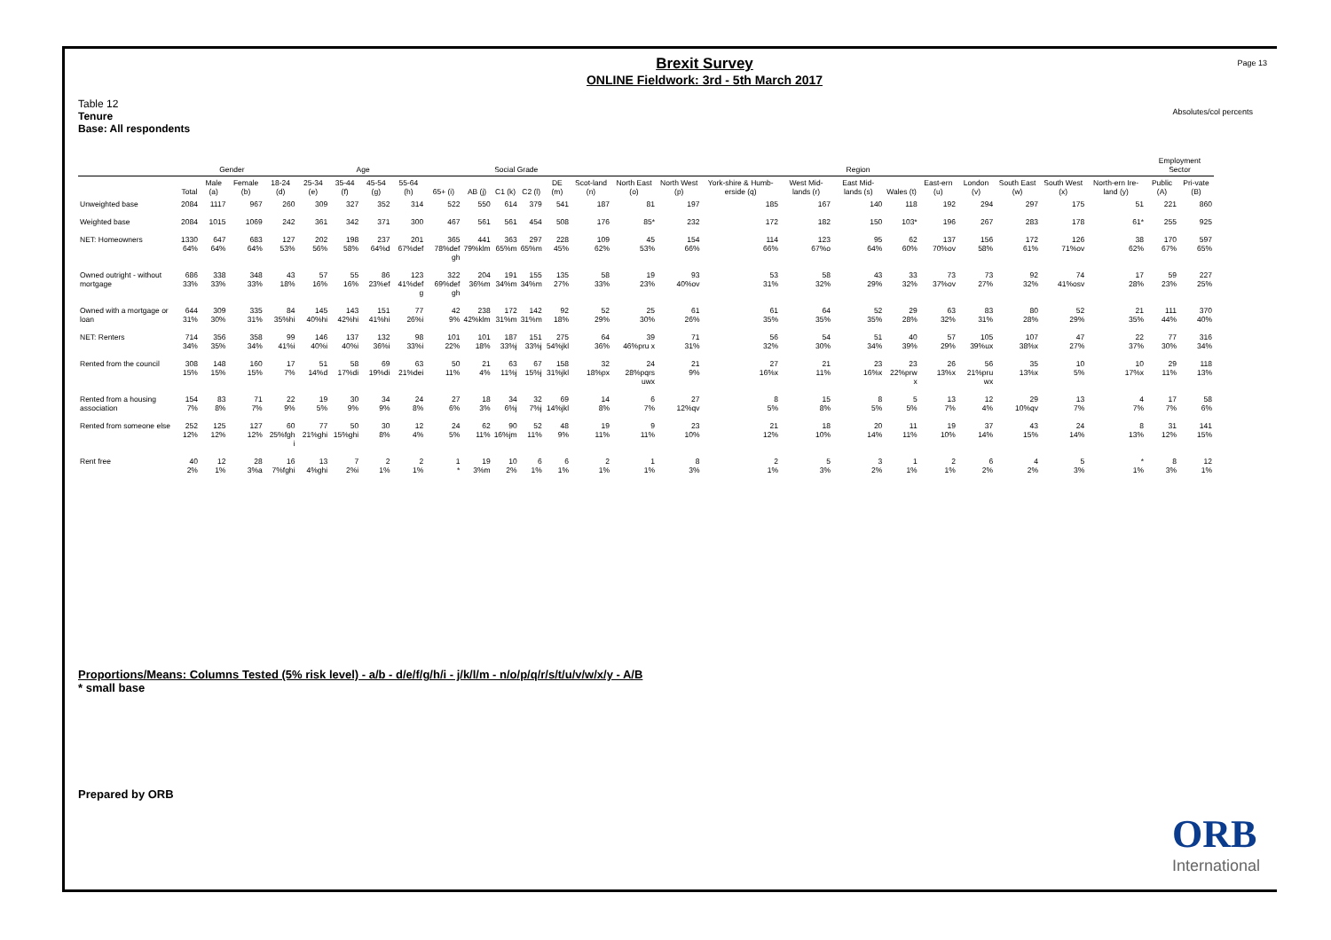Page 13
Absolutes/col percents
Brexit Survey
ONLINE Fieldwork: 3rd - 5th March 2017
Table 12
Tenure
Base: All respondents
| | | Gender | | Age | | | | | | Social Grade | | | | Region | | | | | | | | | | | | Employment Sector | |
| --- | --- | --- | --- | --- | --- | --- | --- | --- | --- | --- | --- | --- | --- | --- | --- | --- | --- | --- | --- | --- | --- | --- | --- | --- | --- | --- | --- |
| | Total | Male (a) | Female (b) | 18-24 (d) | 25-34 (e) | 35-44 (f) | 45-54 (g) | 55-64 (h) | 65+ (i) | AB (j) | C1 (k) | C2 (l) | DE (m) | Scot-land (n) | North East (o) | North West (p) | York-shire & Humb-erside (q) | West Mid-lands (r) | East Mid-lands (s) | Wales (t) | East-ern (u) | London (v) | South East (w) | South West (x) | North-ern Ire-land (y) | Public (A) | Pri-vate (B) |
| Unweighted base | 2084 | 1117 | 967 | 260 | 309 | 327 | 352 | 314 | 522 | 550 | 614 | 379 | 541 | 187 | 81 | 197 | 185 | 167 | 140 | 118 | 192 | 294 | 297 | 175 | 51 | 221 | 860 |
| Weighted base | 2084 | 1015 | 1069 | 242 | 361 | 342 | 371 | 300 | 467 | 561 | 561 | 454 | 508 | 176 | 85* | 232 | 172 | 182 | 150 | 103* | 196 | 267 | 283 | 178 | 61* | 255 | 925 |
| NET: Homeowners | 1330 64% | 647 64% | 683 64% | 127 53% | 202 56% | 198 58% | 237 64%d | 201 67%def | 365 78%def gh | 441 79%klm | 363 65%m | 297 65%m | 228 45% | 109 62% | 45 53% | 154 66% | 114 66% | 123 67%o | 95 64% | 62 60% | 137 70%ov | 156 58% | 172 61% | 126 71%ov | 38 62% | 170 67% | 597 65% |
| Owned outright - without mortgage | 686 33% | 338 33% | 348 33% | 43 18% | 57 16% | 55 16% | 86 23%ef | 123 41%def g | 322 69%def gh | 204 36%m | 191 34%m | 155 34%m | 135 27% | 58 33% | 19 23% | 93 40%ov | 53 31% | 58 32% | 43 29% | 33 32% | 73 37%ov | 73 27% | 92 32% | 74 41%osv | 17 28% | 59 23% | 227 25% |
| Owned with a mortgage or loan | 644 31% | 309 30% | 335 31% | 84 35%hi | 145 40%hi | 143 42%hi | 151 41%hi | 77 26%i | 42 9% | 238 42%klm | 172 31%m | 142 31%m | 92 18% | 52 29% | 25 30% | 61 26% | 61 35% | 64 35% | 52 35% | 29 28% | 63 32% | 83 31% | 80 28% | 52 29% | 21 35% | 111 44% | 370 40% |
| NET: Renters | 714 34% | 356 35% | 358 34% | 99 41%i | 146 40%i | 137 40%i | 132 36%i | 98 33%i | 101 22% | 101 18% | 187 33%j | 151 33%j | 275 54%jkl | 64 36% | 39 46%pru x | 71 31% | 56 32% | 54 30% | 51 34% | 40 39% | 57 29% | 105 39%ux | 107 38%x | 47 27% | 22 37% | 77 30% | 316 34% |
| Rented from the council | 308 15% | 148 15% | 160 15% | 17 7% | 51 14%d | 58 17%di | 69 19%di | 63 21%dei | 50 11% | 21 4% | 63 11%j | 67 15%j | 158 31%jkl | 32 18%px | 24 28%pqrs uwx | 21 9% | 27 16%x | 21 11% | 23 16%x | 23 22%prw x | 26 13%x | 56 21%pru wx | 35 13%x | 10 5% | 10 17%x | 29 11% | 118 13% |
| Rented from a housing association | 154 7% | 83 8% | 71 7% | 22 9% | 19 5% | 30 9% | 34 9% | 24 8% | 27 6% | 18 3% | 34 6%j | 32 7%j | 69 14%jkl | 14 8% | 6 7% | 27 12%qv | 8 5% | 15 8% | 8 5% | 5 5% | 13 7% | 12 4% | 29 10%qv | 13 7% | 4 7% | 17 7% | 58 6% |
| Rented from someone else | 252 12% | 125 12% | 127 12% | 60 25%fgh i | 77 21%ghi | 50 15%ghi | 30 8% | 12 4% | 24 5% | 62 11% | 90 16%jm | 52 11% | 48 9% | 19 11% | 9 11% | 23 10% | 21 12% | 18 10% | 20 14% | 11 11% | 19 10% | 37 14% | 43 15% | 24 14% | 8 13% | 31 12% | 141 15% |
| Rent free | 40 2% | 12 1% | 28 3%a | 16 7%fghi | 13 4%ghi | 7 2%i | 2 1% | 2 1% | 1 * | 19 3%m | 10 2% | 6 1% | 6 1% | 2 1% | 1 1% | 8 3% | 2 1% | 5 3% | 3 2% | 1 1% | 2 1% | 6 2% | 4 2% | 5 3% | * 1% | 8 3% | 12 1% |
Proportions/Means: Columns Tested (5% risk level) - a/b - d/e/f/g/h/i - j/k/l/m - n/o/p/q/r/s/t/u/v/w/x/y - A/B
* small base
Prepared by ORB
ORB
International